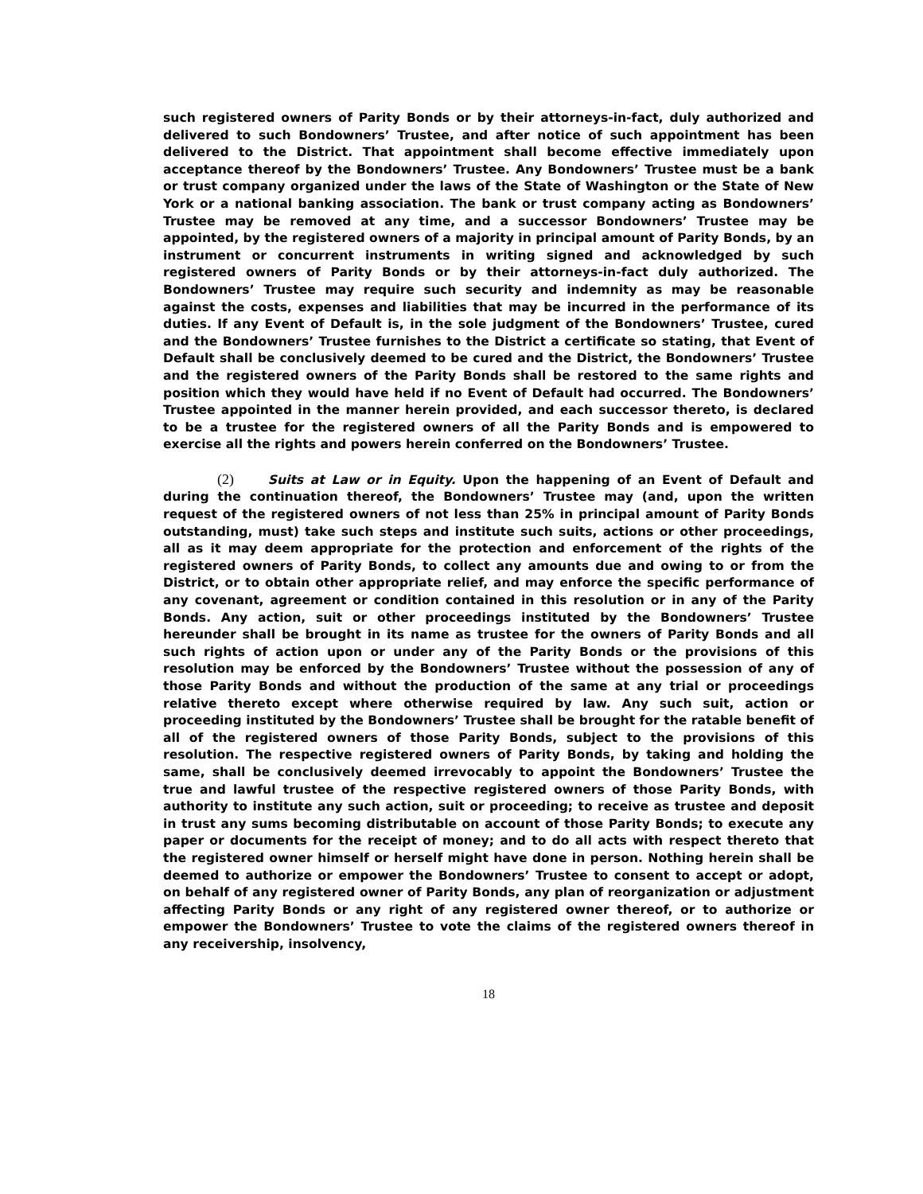such registered owners of Parity Bonds or by their attorneys-in-fact, duly authorized and delivered to such Bondowners’ Trustee, and after notice of such appointment has been delivered to the District. That appointment shall become effective immediately upon acceptance thereof by the Bondowners’ Trustee. Any Bondowners’ Trustee must be a bank or trust company organized under the laws of the State of Washington or the State of New York or a national banking association. The bank or trust company acting as Bondowners’ Trustee may be removed at any time, and a successor Bondowners’ Trustee may be appointed, by the registered owners of a majority in principal amount of Parity Bonds, by an instrument or concurrent instruments in writing signed and acknowledged by such registered owners of Parity Bonds or by their attorneys-in-fact duly authorized. The Bondowners’ Trustee may require such security and indemnity as may be reasonable against the costs, expenses and liabilities that may be incurred in the performance of its duties. If any Event of Default is, in the sole judgment of the Bondowners’ Trustee, cured and the Bondowners’ Trustee furnishes to the District a certificate so stating, that Event of Default shall be conclusively deemed to be cured and the District, the Bondowners’ Trustee and the registered owners of the Parity Bonds shall be restored to the same rights and position which they would have held if no Event of Default had occurred. The Bondowners’ Trustee appointed in the manner herein provided, and each successor thereto, is declared to be a trustee for the registered owners of all the Parity Bonds and is empowered to exercise all the rights and powers herein conferred on the Bondowners’ Trustee.
(2) Suits at Law or in Equity. Upon the happening of an Event of Default and during the continuation thereof, the Bondowners’ Trustee may (and, upon the written request of the registered owners of not less than 25% in principal amount of Parity Bonds outstanding, must) take such steps and institute such suits, actions or other proceedings, all as it may deem appropriate for the protection and enforcement of the rights of the registered owners of Parity Bonds, to collect any amounts due and owing to or from the District, or to obtain other appropriate relief, and may enforce the specific performance of any covenant, agreement or condition contained in this resolution or in any of the Parity Bonds. Any action, suit or other proceedings instituted by the Bondowners’ Trustee hereunder shall be brought in its name as trustee for the owners of Parity Bonds and all such rights of action upon or under any of the Parity Bonds or the provisions of this resolution may be enforced by the Bondowners’ Trustee without the possession of any of those Parity Bonds and without the production of the same at any trial or proceedings relative thereto except where otherwise required by law. Any such suit, action or proceeding instituted by the Bondowners’ Trustee shall be brought for the ratable benefit of all of the registered owners of those Parity Bonds, subject to the provisions of this resolution. The respective registered owners of Parity Bonds, by taking and holding the same, shall be conclusively deemed irrevocably to appoint the Bondowners’ Trustee the true and lawful trustee of the respective registered owners of those Parity Bonds, with authority to institute any such action, suit or proceeding; to receive as trustee and deposit in trust any sums becoming distributable on account of those Parity Bonds; to execute any paper or documents for the receipt of money; and to do all acts with respect thereto that the registered owner himself or herself might have done in person. Nothing herein shall be deemed to authorize or empower the Bondowners’ Trustee to consent to accept or adopt, on behalf of any registered owner of Parity Bonds, any plan of reorganization or adjustment affecting Parity Bonds or any right of any registered owner thereof, or to authorize or empower the Bondowners’ Trustee to vote the claims of the registered owners thereof in any receivership, insolvency,
18